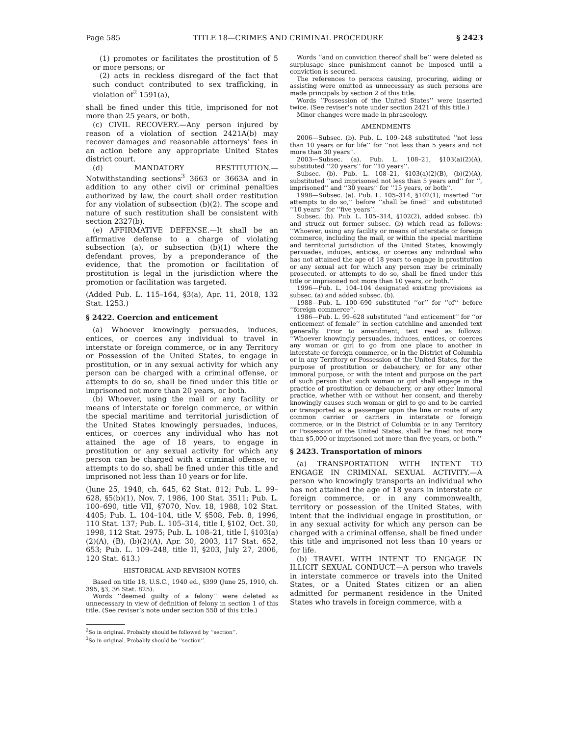Page 585 TITLE 18—CRIMES AND CRIMINAL PROCEDURE § 2423
(1) promotes or facilitates the prostitution of 5 or more persons; or
(2) acts in reckless disregard of the fact that such conduct contributed to sex trafficking, in violation of<sup>2</sup> 1591(a),
shall be fined under this title, imprisoned for not more than 25 years, or both.
(c) CIVIL RECOVERY.—Any person injured by reason of a violation of section 2421A(b) may recover damages and reasonable attorneys’ fees in an action before any appropriate United States district court.
(d) MANDATORY RESTITUTION.—Notwithstanding sections<sup>3</sup> 3663 or 3663A and in addition to any other civil or criminal penalties authorized by law, the court shall order restitution for any violation of subsection (b)(2). The scope and nature of such restitution shall be consistent with section 2327(b).
(e) AFFIRMATIVE DEFENSE.—It shall be an affirmative defense to a charge of violating subsection (a), or subsection (b)(1) where the defendant proves, by a preponderance of the evidence, that the promotion or facilitation of prostitution is legal in the jurisdiction where the promotion or facilitation was targeted.
(Added Pub. L. 115–164, §3(a), Apr. 11, 2018, 132 Stat. 1253.)
§ 2422. Coercion and enticement
(a) Whoever knowingly persuades, induces, entices, or coerces any individual to travel in interstate or foreign commerce, or in any Territory or Possession of the United States, to engage in prostitution, or in any sexual activity for which any person can be charged with a criminal offense, or attempts to do so, shall be fined under this title or imprisoned not more than 20 years, or both.
(b) Whoever, using the mail or any facility or means of interstate or foreign commerce, or within the special maritime and territorial jurisdiction of the United States knowingly persuades, induces, entices, or coerces any individual who has not attained the age of 18 years, to engage in prostitution or any sexual activity for which any person can be charged with a criminal offense, or attempts to do so, shall be fined under this title and imprisoned not less than 10 years or for life.
(June 25, 1948, ch. 645, 62 Stat. 812; Pub. L. 99–628, §5(b)(1), Nov. 7, 1986, 100 Stat. 3511; Pub. L. 100–690, title VII, §7070, Nov. 18, 1988, 102 Stat. 4405; Pub. L. 104–104, title V, §508, Feb. 8, 1996, 110 Stat. 137; Pub. L. 105–314, title I, §102, Oct. 30, 1998, 112 Stat. 2975; Pub. L. 108–21, title I, §103(a)(2)(A), (B), (b)(2)(A), Apr. 30, 2003, 117 Stat. 652, 653; Pub. L. 109–248, title II, §203, July 27, 2006, 120 Stat. 613.)
HISTORICAL AND REVISION NOTES
Based on title 18, U.S.C., 1940 ed., §399 (June 25, 1910, ch. 395, §3, 36 Stat. 825).
Words ‘‘deemed guilty of a felony’’ were deleted as unnecessary in view of definition of felony in section 1 of this title. (See reviser’s note under section 550 of this title.)
<sup>2</sup> So in original. Probably should be followed by ‘‘section’’.
<sup>3</sup> So in original. Probably should be ‘‘section’’.
Words ‘‘and on conviction thereof shall be’’ were deleted as surplusage since punishment cannot be imposed until a conviction is secured.
The references to persons causing, procuring, aiding or assisting were omitted as unnecessary as such persons are made principals by section 2 of this title.
Words ‘‘Possession of the United States’’ were inserted twice. (See reviser’s note under section 2421 of this title.)
Minor changes were made in phraseology.
AMENDMENTS
2006—Subsec. (b). Pub. L. 109–248 substituted ‘‘not less than 10 years or for life’’ for ‘‘not less than 5 years and not more than 30 years’’.
2003—Subsec. (a). Pub. L. 108–21, §103(a)(2)(A), substituted ‘‘20 years’’ for ‘‘10 years’’.
Subsec. (b). Pub. L. 108–21, §103(a)(2)(B), (b)(2)(A), substituted ‘‘and imprisoned not less than 5 years and’’ for ‘‘, imprisoned’’ and ‘‘30 years’’ for ‘‘15 years, or both’’.
1998—Subsec. (a). Pub. L. 105–314, §102(1), inserted ‘‘or attempts to do so,’’ before ‘‘shall be fined’’ and substituted ‘‘10 years’’ for ‘‘five years’’.
Subsec. (b). Pub. L. 105–314, §102(2), added subsec. (b) and struck out former subsec. (b) which read as follows: ‘‘Whoever, using any facility or means of interstate or foreign commerce, including the mail, or within the special maritime and territorial jurisdiction of the United States, knowingly persuades, induces, entices, or coerces any individual who has not attained the age of 18 years to engage in prostitution or any sexual act for which any person may be criminally prosecuted, or attempts to do so, shall be fined under this title or imprisoned not more than 10 years, or both.’’
1996—Pub. L. 104–104 designated existing provisions as subsec. (a) and added subsec. (b).
1988—Pub. L. 100–690 substituted ‘‘or’’ for ‘‘of’’ before ‘‘foreign commerce’’.
1986—Pub. L. 99–628 substituted ‘‘and enticement’’ for ‘‘or enticement of female’’ in section catchline and amended text generally. Prior to amendment, text read as follows: ‘‘Whoever knowingly persuades, induces, entices, or coerces any woman or girl to go from one place to another in interstate or foreign commerce, or in the District of Columbia or in any Territory or Possession of the United States, for the purpose of prostitution or debauchery, or for any other immoral purpose, or with the intent and purpose on the part of such person that such woman or girl shall engage in the practice of prostitution or debauchery, or any other immoral practice, whether with or without her consent, and thereby knowingly causes such woman or girl to go and to be carried or transported as a passenger upon the line or route of any common carrier or carriers in interstate or foreign commerce, or in the District of Columbia or in any Territory or Possession of the United States, shall be fined not more than $5,000 or imprisoned not more than five years, or both.’’
§ 2423. Transportation of minors
(a) TRANSPORTATION WITH INTENT TO ENGAGE IN CRIMINAL SEXUAL ACTIVITY.—A person who knowingly transports an individual who has not attained the age of 18 years in interstate or foreign commerce, or in any commonwealth, territory or possession of the United States, with intent that the individual engage in prostitution, or in any sexual activity for which any person can be charged with a criminal offense, shall be fined under this title and imprisoned not less than 10 years or for life.
(b) TRAVEL WITH INTENT TO ENGAGE IN ILLICIT SEXUAL CONDUCT.—A person who travels in interstate commerce or travels into the United States, or a United States citizen or an alien admitted for permanent residence in the United States who travels in foreign commerce, with a